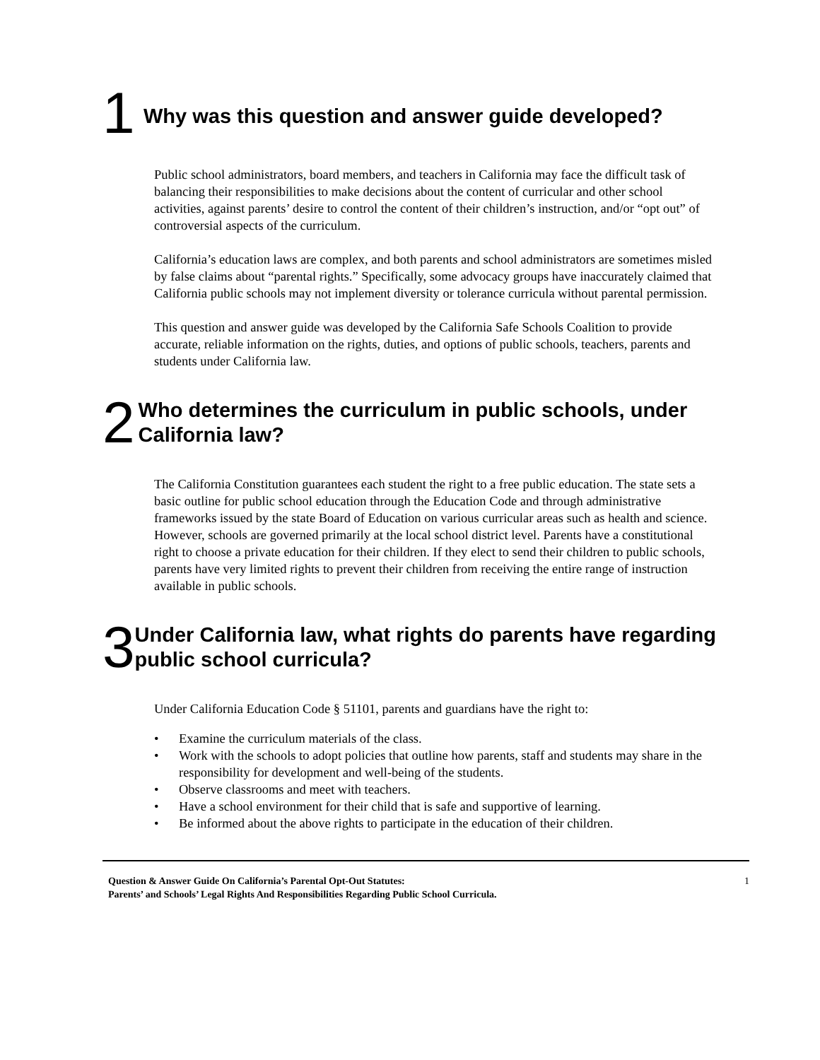1
Why was this question and answer guide developed?
Public school administrators, board members, and teachers in California may face the difficult task of balancing their responsibilities to make decisions about the content of curricular and other school activities, against parents’ desire to control the content of their children’s instruction, and/or “opt out” of controversial aspects of the curriculum.
California’s education laws are complex, and both parents and school administrators are sometimes misled by false claims about “parental rights.” Specifically, some advocacy groups have inaccurately claimed that California public schools may not implement diversity or tolerance curricula without parental permission.
This question and answer guide was developed by the California Safe Schools Coalition to provide accurate, reliable information on the rights, duties, and options of public schools, teachers, parents and students under California law.
2
Who determines the curriculum in public schools, under California law?
The California Constitution guarantees each student the right to a free public education. The state sets a basic outline for public school education through the Education Code and through administrative frameworks issued by the state Board of Education on various curricular areas such as health and science. However, schools are governed primarily at the local school district level. Parents have a constitutional right to choose a private education for their children. If they elect to send their children to public schools, parents have very limited rights to prevent their children from receiving the entire range of instruction available in public schools.
3
Under California law, what rights do parents have regarding public school curricula?
Under California Education Code § 51101, parents and guardians have the right to:
• Examine the curriculum materials of the class.
• Work with the schools to adopt policies that outline how parents, staff and students may share in the responsibility for development and well-being of the students.
• Observe classrooms and meet with teachers.
• Have a school environment for their child that is safe and supportive of learning.
• Be informed about the above rights to participate in the education of their children.
Question & Answer Guide On California’s Parental Opt-Out Statutes:
Parents’ and Schools’ Legal Rights And Responsibilities Regarding Public School Curricula.
1